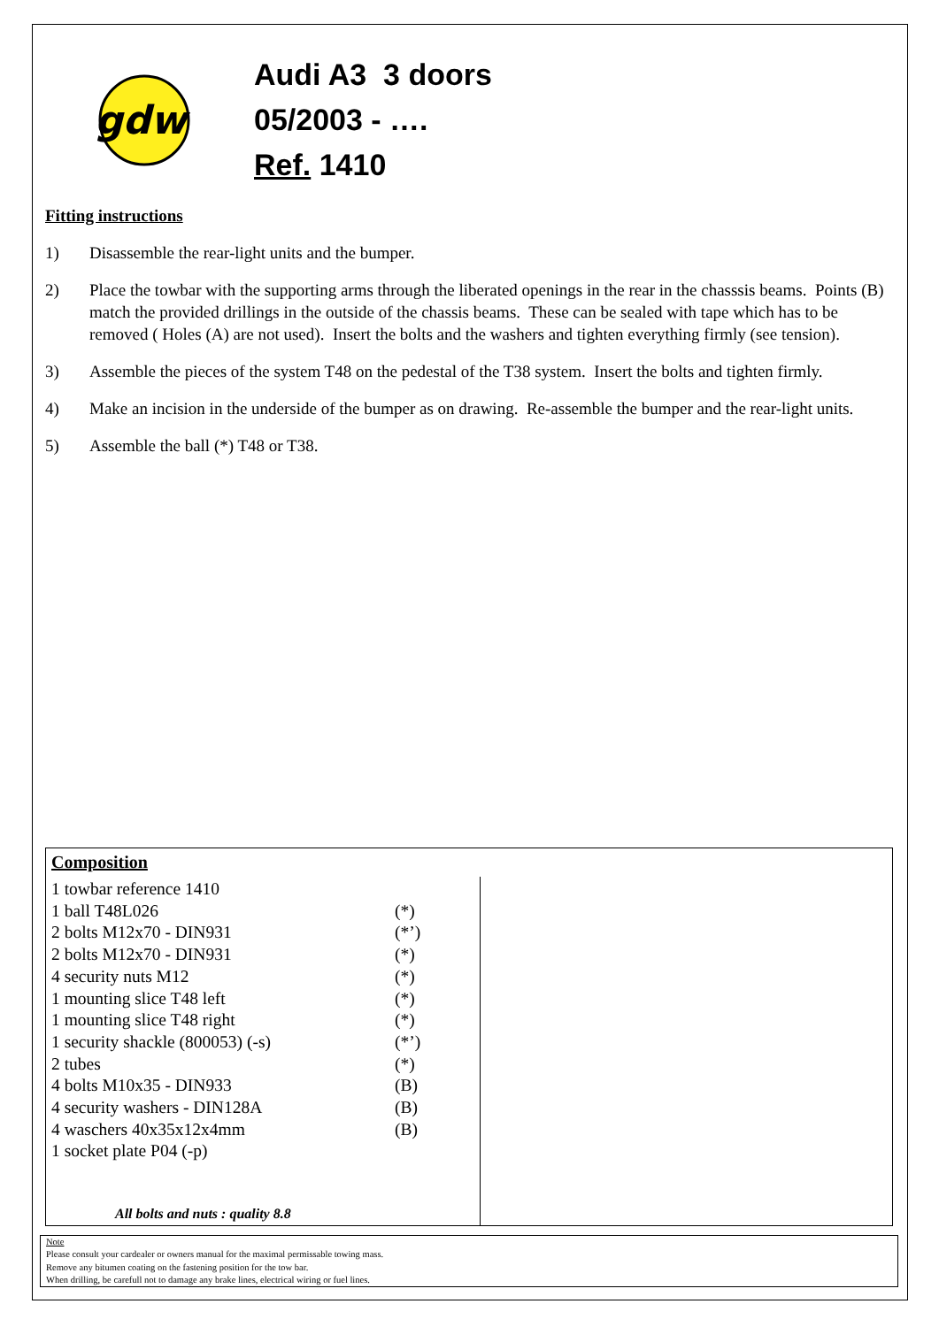gdw
Audi A3 3 doors
05/2003 - ….
Ref. 1410
Fitting instructions
1) Disassemble the rear-light units and the bumper.
2) Place the towbar with the supporting arms through the liberated openings in the rear in the chasssis beams. Points (B) match the provided drillings in the outside of the chassis beams. These can be sealed with tape which has to be removed ( Holes (A) are not used). Insert the bolts and the washers and tighten everything firmly (see tension).
3) Assemble the pieces of the system T48 on the pedestal of the T38 system. Insert the bolts and tighten firmly.
4) Make an incision in the underside of the bumper as on drawing. Re-assemble the bumper and the rear-light units.
5) Assemble the ball (*) T48 or T38.
Composition
| 1 towbar reference 1410 | |
| 1 ball T48L026 | (*) |
| 2 bolts M12x70 - DIN931 | (*’) |
| 2 bolts M12x70 - DIN931 | (*) |
| 4 security nuts M12 | (*) |
| 1 mounting slice T48 left | (*) |
| 1 mounting slice T48 right | (*) |
| 1 security shackle (800053) (-s) | (*’) |
| 2 tubes | (*) |
| 4 bolts M10x35 - DIN933 | (B) |
| 4 security washers - DIN128A | (B) |
| 4 waschers 40x35x12x4mm | (B) |
| 1 socket plate P04 (-p) | |
All bolts and nuts : quality 8.8
Note
Please consult your cardealer or owners manual for the maximal permissable towing mass.
Remove any bitumen coating on the fastening position for the tow bar.
When drilling, be carefull not to damage any brake lines, electrical wiring or fuel lines.